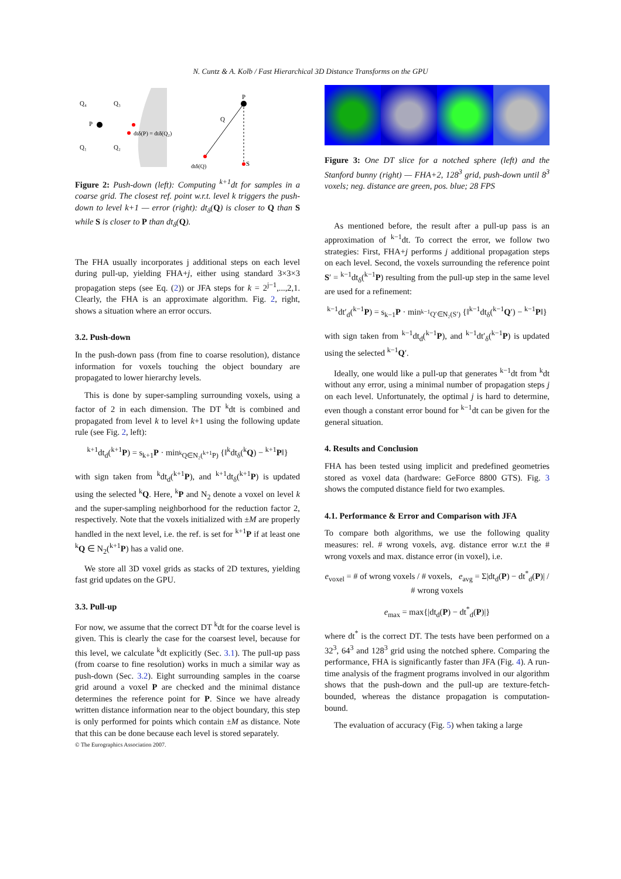N. Cuntz & A. Kolb / Fast Hierarchical 3D Distance Transforms on the GPU
Q₄
Q₃
P
Q₁
Q₂
dtδ(P) = dtδ(Q₂)
P
Q
S
dtδ(Q)
Figure 2: Push-down (left): Computing <sup>k+1</sup>dt for samples in a coarse grid. The closest ref. point w.r.t. level k triggers the push-down to level k+1 — error (right): dt<sub>δ</sub>(Q) is closer to Q than S while S is closer to P than dt<sub>δ</sub>(Q).
The FHA usually incorporates j additional steps on each level during pull-up, yielding FHA+j, either using standard 3×3×3 propagation steps (see Eq. (2)) or JFA steps for k = 2<sup>j−1</sup>,...,2,1. Clearly, the FHA is an approximate algorithm. Fig. 2, right, shows a situation where an error occurs.
3.2. Push-down
In the push-down pass (from fine to coarse resolution), distance information for voxels touching the object boundary are propagated to lower hierarchy levels.
This is done by super-sampling surrounding voxels, using a factor of 2 in each dimension. The DT <sup>k</sup>dt is combined and propagated from level k to level k+1 using the following update rule (see Fig. 2, left):
<sup>k+1</sup>dt<sub>d</sub>(<sup>k+1</sup>P) = s<sub>k+1</sub>P · min<sub><sup>k</sup>Q∈N₂(<sup>k+1</sup>P)</sub> {‖<sup>k</sup>dt<sub>δ</sub>(<sup>k</sup>Q) − <sup>k+1</sup>P‖}
with sign taken from <sup>k</sup>dt<sub>d</sub>(<sup>k+1</sup>P), and <sup>k+1</sup>dt<sub>δ</sub>(<sup>k+1</sup>P) is updated using the selected <sup>k</sup>Q. Here, <sup>k</sup>P and N<sub>2</sub> denote a voxel on level k and the super-sampling neighborhood for the reduction factor 2, respectively. Note that the voxels initialized with ±M are properly handled in the next level, i.e. the ref. is set for <sup>k+1</sup>P if at least one <sup>k</sup>Q ∈ N<sub>2</sub>(<sup>k+1</sup>P) has a valid one.
We store all 3D voxel grids as stacks of 2D textures, yielding fast grid updates on the GPU.
3.3. Pull-up
For now, we assume that the correct DT <sup>k</sup>dt for the coarse level is given. This is clearly the case for the coarsest level, because for this level, we calculate <sup>k</sup>dt explicitly (Sec. 3.1). The pull-up pass (from coarse to fine resolution) works in much a similar way as push-down (Sec. 3.2). Eight surrounding samples in the coarse grid around a voxel P are checked and the minimal distance determines the reference point for P. Since we have already written distance information near to the object boundary, this step is only performed for points which contain ±M as distance. Note that this can be done because each level is stored separately.
Figure 3: One DT slice for a notched sphere (left) and the Stanford bunny (right) — FHA+2, 128<sup>3</sup> grid, push-down until 8<sup>3</sup> voxels; neg. distance are green, pos. blue; 28 FPS
As mentioned before, the result after a pull-up pass is an approximation of <sup>k−1</sup>dt. To correct the error, we follow two strategies: First, FHA+j performs j additional propagation steps on each level. Second, the voxels surrounding the reference point S′ = <sup>k−1</sup>dt<sub>δ</sub>(<sup>k−1</sup>P) resulting from the pull-up step in the same level are used for a refinement:
<sup>k−1</sup>dt′<sub>d</sub>(<sup>k−1</sup>P) = s<sub>k−1</sub>P · min<sub><sup>k−1</sup>Q′∈N₂(S′)</sub> {‖<sup>k−1</sup>dt<sub>δ</sub>(<sup>k−1</sup>Q′) − <sup>k−1</sup>P‖}
with sign taken from <sup>k−1</sup>dt<sub>d</sub>(<sup>k−1</sup>P), and <sup>k−1</sup>dt′<sub>δ</sub>(<sup>k−1</sup>P) is updated using the selected <sup>k−1</sup>Q′.
Ideally, one would like a pull-up that generates <sup>k−1</sup>dt from <sup>k</sup>dt without any error, using a minimal number of propagation steps j on each level. Unfortunately, the optimal j is hard to determine, even though a constant error bound for <sup>k−1</sup>dt can be given for the general situation.
4. Results and Conclusion
FHA has been tested using implicit and predefined geometries stored as voxel data (hardware: GeForce 8800 GTS). Fig. 3 shows the computed distance field for two examples.
4.1. Performance & Error and Comparison with JFA
To compare both algorithms, we use the following quality measures: rel. # wrong voxels, avg. distance error w.r.t the # wrong voxels and max. distance error (in voxel), i.e.
e<sub>voxel</sub> = # of wrong voxels / # voxels, e<sub>avg</sub> = Σ|dt<sub>d</sub>(P) − dt<sup>*</sup><sub>d</sub>(P)| / # wrong voxels
e<sub>max</sub> = max{|dt<sub>d</sub>(P) − dt<sup>*</sup><sub>d</sub>(P)|}
where dt<sup>*</sup> is the correct DT. The tests have been performed on a 32<sup>3</sup>, 64<sup>3</sup> and 128<sup>3</sup> grid using the notched sphere. Comparing the performance, FHA is significantly faster than JFA (Fig. 4). A run-time analysis of the fragment programs involved in our algorithm shows that the push-down and the pull-up are texture-fetch-bounded, whereas the distance propagation is computation-bound.
The evaluation of accuracy (Fig. 5) when taking a large
© The Eurographics Association 2007.